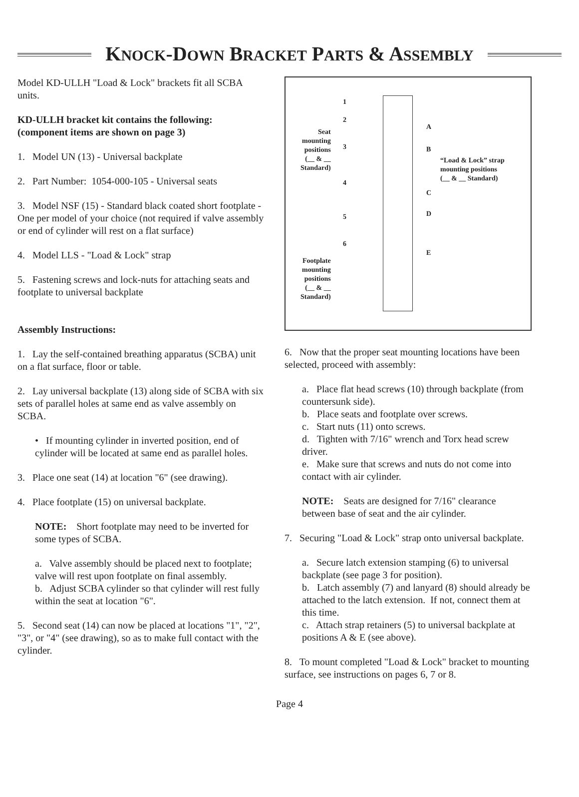KNOCK-DOWN BRACKET PARTS & ASSEMBLY
Model KD-ULLH "Load & Lock" brackets fit all SCBA units.
KD-ULLH bracket kit contains the following: (component items are shown on page 3)
1. Model UN (13) - Universal backplate
2. Part Number: 1054-000-105 - Universal seats
3. Model NSF (15) - Standard black coated short footplate - One per model of your choice (not required if valve assembly or end of cylinder will rest on a flat surface)
4. Model LLS - "Load & Lock" strap
5. Fastening screws and lock-nuts for attaching seats and footplate to universal backplate
Assembly Instructions:
1. Lay the self-contained breathing apparatus (SCBA) unit on a flat surface, floor or table.
2. Lay universal backplate (13) along side of SCBA with six sets of parallel holes at same end as valve assembly on SCBA.
• If mounting cylinder in inverted position, end of cylinder will be located at same end as parallel holes.
3. Place one seat (14) at location "6" (see drawing).
4. Place footplate (15) on universal backplate.
NOTE: Short footplate may need to be inverted for some types of SCBA.
a. Valve assembly should be placed next to footplate; valve will rest upon footplate on final assembly.
b. Adjust SCBA cylinder so that cylinder will rest fully within the seat at location "6".
5. Second seat (14) can now be placed at locations "1", "2", "3", or "4" (see drawing), so as to make full contact with the cylinder.
1
2
3
4
5
6
Seat
mounting
positions
(__ & __
Standard)
Footplate
mounting
positions
(__ & __
Standard)
A
B
C
D
E
“Load & Lock” strap
mounting positions
(__ & __ Standard)
6. Now that the proper seat mounting locations have been selected, proceed with assembly:
a. Place flat head screws (10) through backplate (from countersunk side).
b. Place seats and footplate over screws.
c. Start nuts (11) onto screws.
d. Tighten with 7/16" wrench and Torx head screw driver.
e. Make sure that screws and nuts do not come into contact with air cylinder.
NOTE: Seats are designed for 7/16" clearance between base of seat and the air cylinder.
7. Securing "Load & Lock" strap onto universal backplate.
a. Secure latch extension stamping (6) to universal backplate (see page 3 for position).
b. Latch assembly (7) and lanyard (8) should already be attached to the latch extension. If not, connect them at this time.
c. Attach strap retainers (5) to universal backplate at positions A & E (see above).
8. To mount completed "Load & Lock" bracket to mounting surface, see instructions on pages 6, 7 or 8.
Page 4